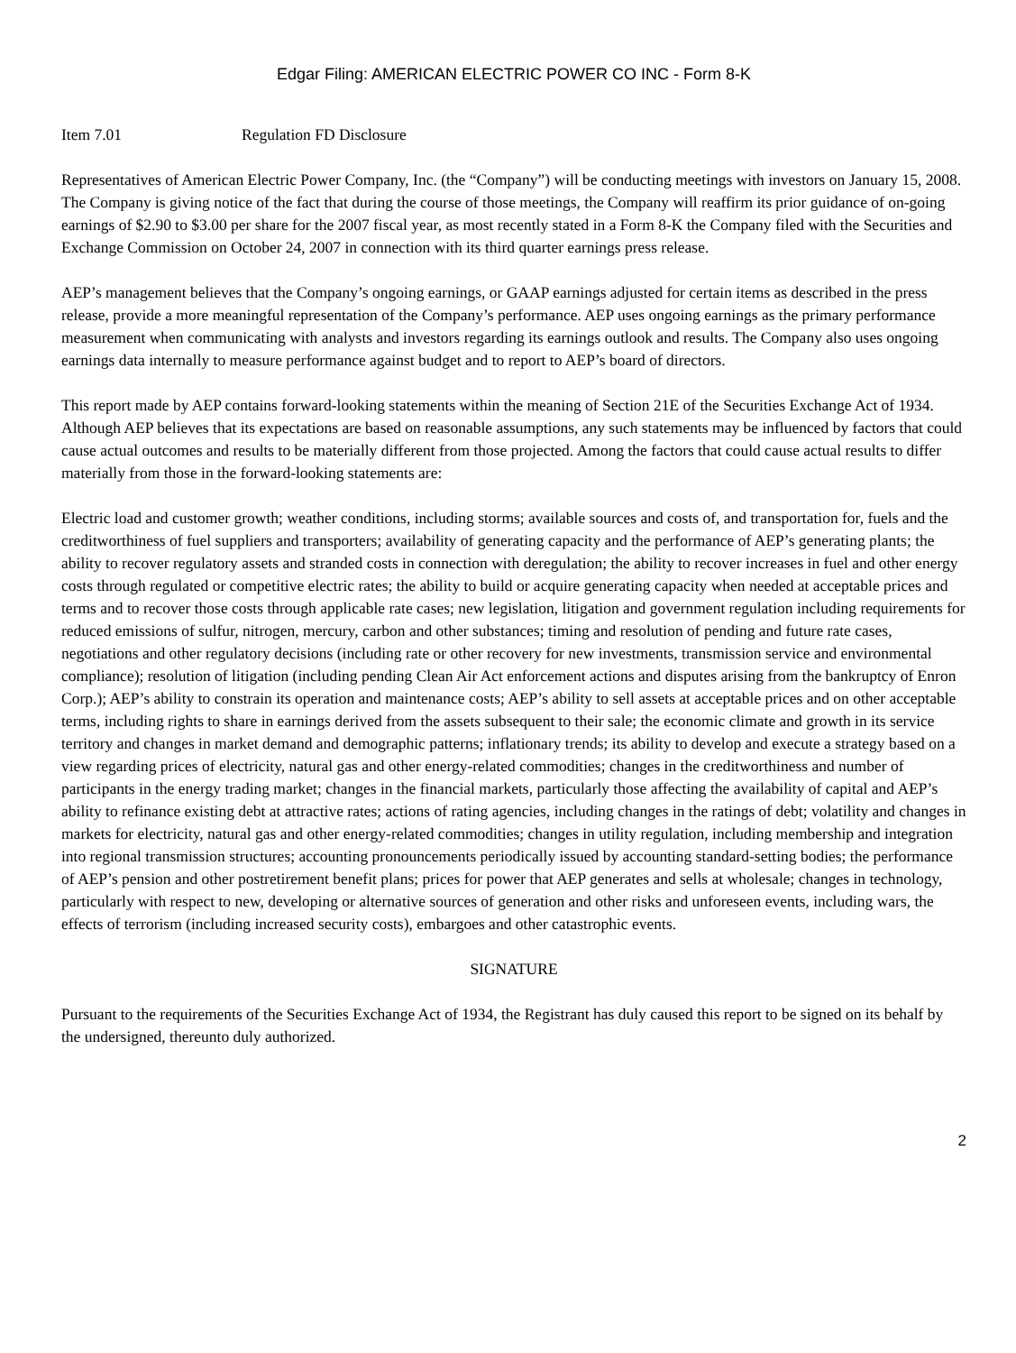Edgar Filing: AMERICAN ELECTRIC POWER CO INC - Form 8-K
Item 7.01 Regulation FD Disclosure
Representatives of American Electric Power Company, Inc. (the “Company”) will be conducting meetings with investors on January 15, 2008. The Company is giving notice of the fact that during the course of those meetings, the Company will reaffirm its prior guidance of on-going earnings of $2.90 to $3.00 per share for the 2007 fiscal year, as most recently stated in a Form 8-K the Company filed with the Securities and Exchange Commission on October 24, 2007 in connection with its third quarter earnings press release.
AEP’s management believes that the Company’s ongoing earnings, or GAAP earnings adjusted for certain items as described in the press release, provide a more meaningful representation of the Company’s performance. AEP uses ongoing earnings as the primary performance measurement when communicating with analysts and investors regarding its earnings outlook and results. The Company also uses ongoing earnings data internally to measure performance against budget and to report to AEP’s board of directors.
This report made by AEP contains forward-looking statements within the meaning of Section 21E of the Securities Exchange Act of 1934. Although AEP believes that its expectations are based on reasonable assumptions, any such statements may be influenced by factors that could cause actual outcomes and results to be materially different from those projected. Among the factors that could cause actual results to differ materially from those in the forward-looking statements are:
Electric load and customer growth; weather conditions, including storms; available sources and costs of, and transportation for, fuels and the creditworthiness of fuel suppliers and transporters; availability of generating capacity and the performance of AEP’s generating plants; the ability to recover regulatory assets and stranded costs in connection with deregulation; the ability to recover increases in fuel and other energy costs through regulated or competitive electric rates; the ability to build or acquire generating capacity when needed at acceptable prices and terms and to recover those costs through applicable rate cases; new legislation, litigation and government regulation including requirements for reduced emissions of sulfur, nitrogen, mercury, carbon and other substances; timing and resolution of pending and future rate cases, negotiations and other regulatory decisions (including rate or other recovery for new investments, transmission service and environmental compliance); resolution of litigation (including pending Clean Air Act enforcement actions and disputes arising from the bankruptcy of Enron Corp.); AEP’s ability to constrain its operation and maintenance costs; AEP’s ability to sell assets at acceptable prices and on other acceptable terms, including rights to share in earnings derived from the assets subsequent to their sale; the economic climate and growth in its service territory and changes in market demand and demographic patterns; inflationary trends; its ability to develop and execute a strategy based on a view regarding prices of electricity, natural gas and other energy-related commodities; changes in the creditworthiness and number of participants in the energy trading market; changes in the financial markets, particularly those affecting the availability of capital and AEP’s ability to refinance existing debt at attractive rates; actions of rating agencies, including changes in the ratings of debt; volatility and changes in markets for electricity, natural gas and other energy-related commodities; changes in utility regulation, including membership and integration into regional transmission structures; accounting pronouncements periodically issued by accounting standard-setting bodies; the performance of AEP’s pension and other postretirement benefit plans; prices for power that AEP generates and sells at wholesale; changes in technology, particularly with respect to new, developing or alternative sources of generation and other risks and unforeseen events, including wars, the effects of terrorism (including increased security costs), embargoes and other catastrophic events.
SIGNATURE
Pursuant to the requirements of the Securities Exchange Act of 1934, the Registrant has duly caused this report to be signed on its behalf by the undersigned, thereunto duly authorized.
2